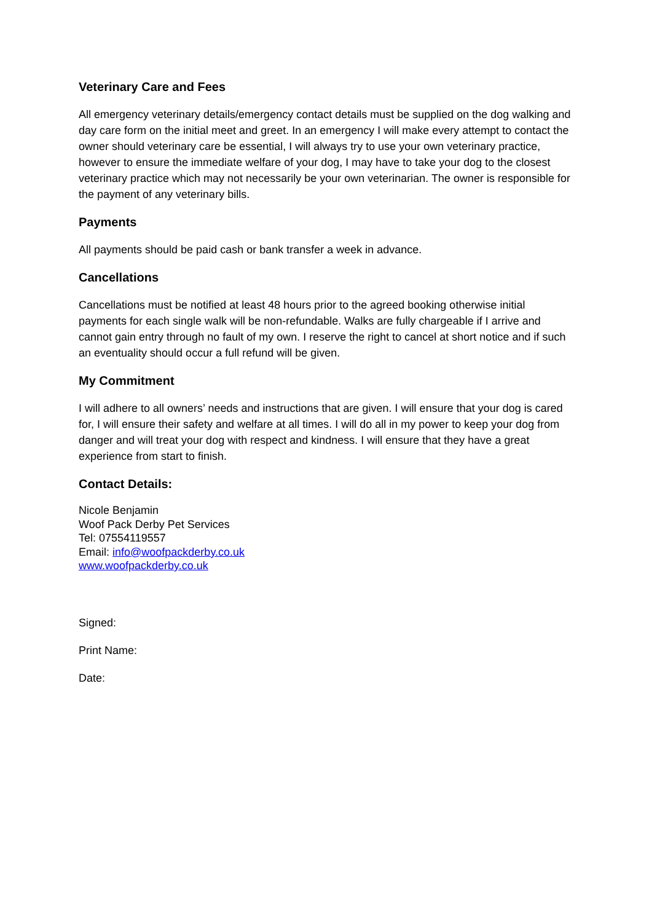Veterinary Care and Fees
All emergency veterinary details/emergency contact details must be supplied on the dog walking and day care form on the initial meet and greet. In an emergency I will make every attempt to contact the owner should veterinary care be essential, I will always try to use your own veterinary practice, however to ensure the immediate welfare of your dog, I may have to take your dog to the closest veterinary practice which may not necessarily be your own veterinarian. The owner is responsible for the payment of any veterinary bills.
Payments
All payments should be paid cash or bank transfer a week in advance.
Cancellations
Cancellations must be notified at least 48 hours prior to the agreed booking otherwise initial payments for each single walk will be non-refundable. Walks are fully chargeable if I arrive and cannot gain entry through no fault of my own. I reserve the right to cancel at short notice and if such an eventuality should occur a full refund will be given.
My Commitment
I will adhere to all owners’ needs and instructions that are given. I will ensure that your dog is cared for, I will ensure their safety and welfare at all times. I will do all in my power to keep your dog from danger and will treat your dog with respect and kindness. I will ensure that they have a great experience from start to finish.
Contact Details:
Nicole Benjamin
Woof Pack Derby Pet Services
Tel: 07554119557
Email: info@woofpackderby.co.uk
www.woofpackderby.co.uk
Signed:
Print Name:
Date: